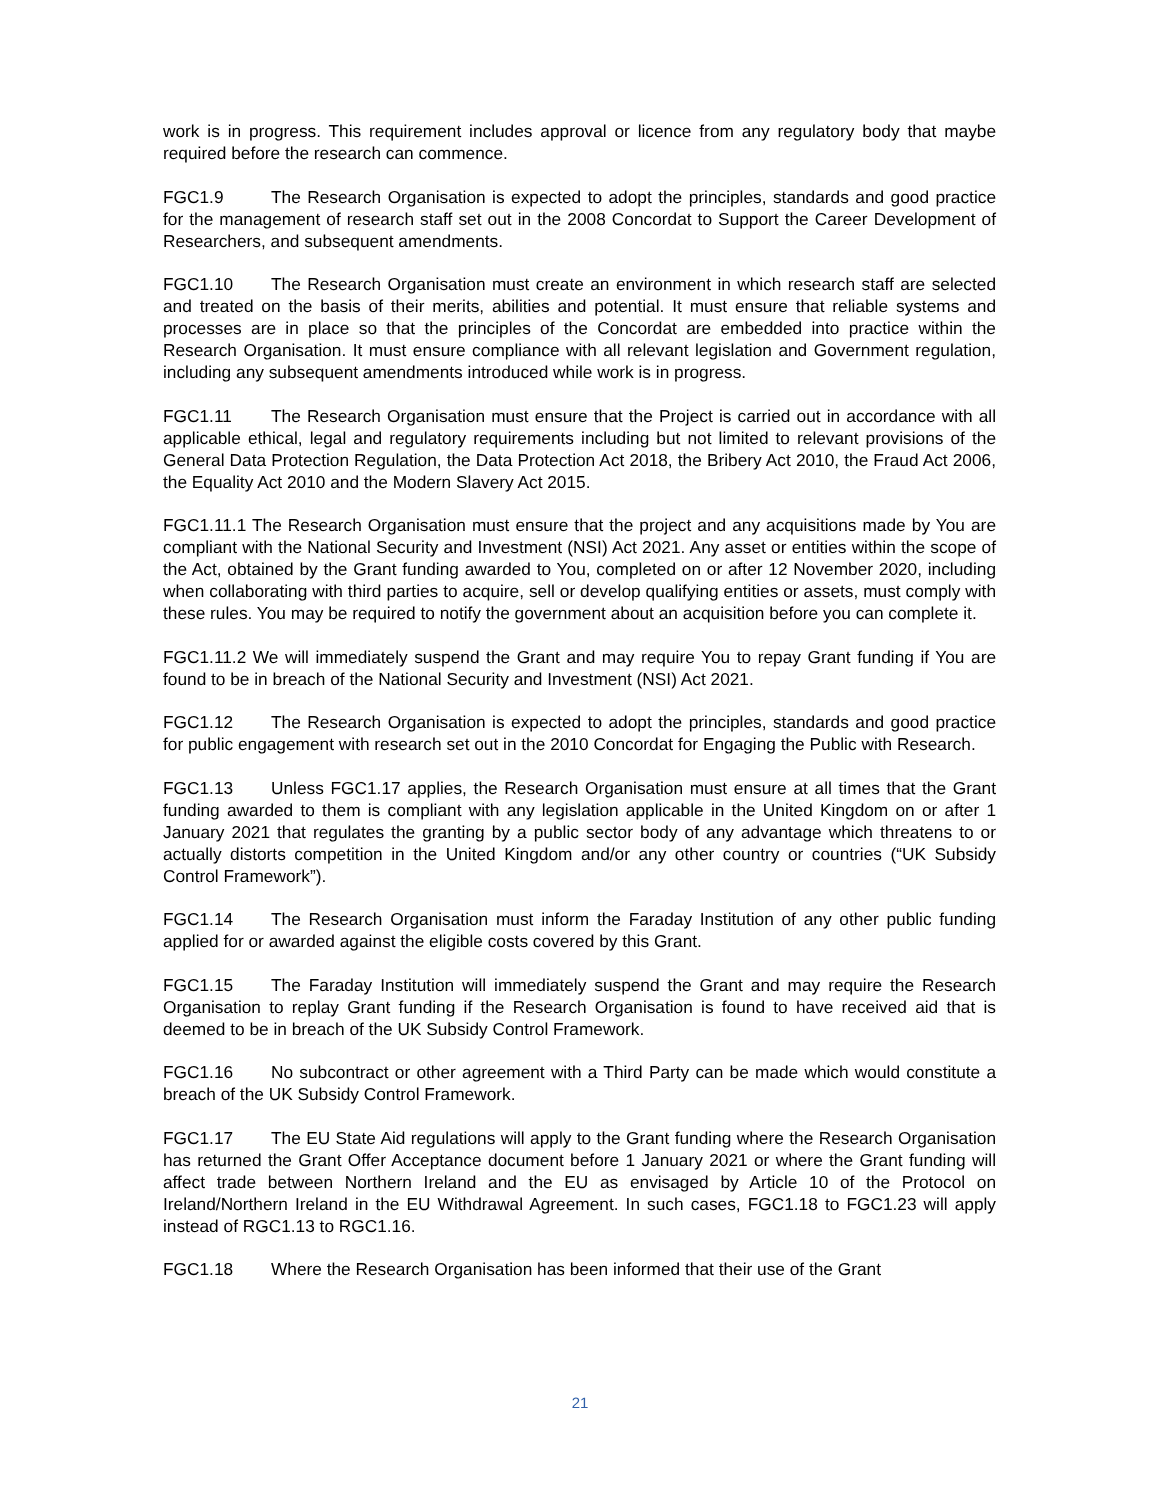work is in progress. This requirement includes approval or licence from any regulatory body that maybe required before the research can commence.
FGC1.9 The Research Organisation is expected to adopt the principles, standards and good practice for the management of research staff set out in the 2008 Concordat to Support the Career Development of Researchers, and subsequent amendments.
FGC1.10 The Research Organisation must create an environment in which research staff are selected and treated on the basis of their merits, abilities and potential. It must ensure that reliable systems and processes are in place so that the principles of the Concordat are embedded into practice within the Research Organisation. It must ensure compliance with all relevant legislation and Government regulation, including any subsequent amendments introduced while work is in progress.
FGC1.11 The Research Organisation must ensure that the Project is carried out in accordance with all applicable ethical, legal and regulatory requirements including but not limited to relevant provisions of the General Data Protection Regulation, the Data Protection Act 2018, the Bribery Act 2010, the Fraud Act 2006, the Equality Act 2010 and the Modern Slavery Act 2015.
FGC1.11.1 The Research Organisation must ensure that the project and any acquisitions made by You are compliant with the National Security and Investment (NSI) Act 2021. Any asset or entities within the scope of the Act, obtained by the Grant funding awarded to You, completed on or after 12 November 2020, including when collaborating with third parties to acquire, sell or develop qualifying entities or assets, must comply with these rules. You may be required to notify the government about an acquisition before you can complete it.
FGC1.11.2 We will immediately suspend the Grant and may require You to repay Grant funding if You are found to be in breach of the National Security and Investment (NSI) Act 2021.
FGC1.12 The Research Organisation is expected to adopt the principles, standards and good practice for public engagement with research set out in the 2010 Concordat for Engaging the Public with Research.
FGC1.13 Unless FGC1.17 applies, the Research Organisation must ensure at all times that the Grant funding awarded to them is compliant with any legislation applicable in the United Kingdom on or after 1 January 2021 that regulates the granting by a public sector body of any advantage which threatens to or actually distorts competition in the United Kingdom and/or any other country or countries (“UK Subsidy Control Framework”).
FGC1.14 The Research Organisation must inform the Faraday Institution of any other public funding applied for or awarded against the eligible costs covered by this Grant.
FGC1.15 The Faraday Institution will immediately suspend the Grant and may require the Research Organisation to replay Grant funding if the Research Organisation is found to have received aid that is deemed to be in breach of the UK Subsidy Control Framework.
FGC1.16 No subcontract or other agreement with a Third Party can be made which would constitute a breach of the UK Subsidy Control Framework.
FGC1.17 The EU State Aid regulations will apply to the Grant funding where the Research Organisation has returned the Grant Offer Acceptance document before 1 January 2021 or where the Grant funding will affect trade between Northern Ireland and the EU as envisaged by Article 10 of the Protocol on Ireland/Northern Ireland in the EU Withdrawal Agreement. In such cases, FGC1.18 to FGC1.23 will apply instead of RGC1.13 to RGC1.16.
FGC1.18 Where the Research Organisation has been informed that their use of the Grant
21